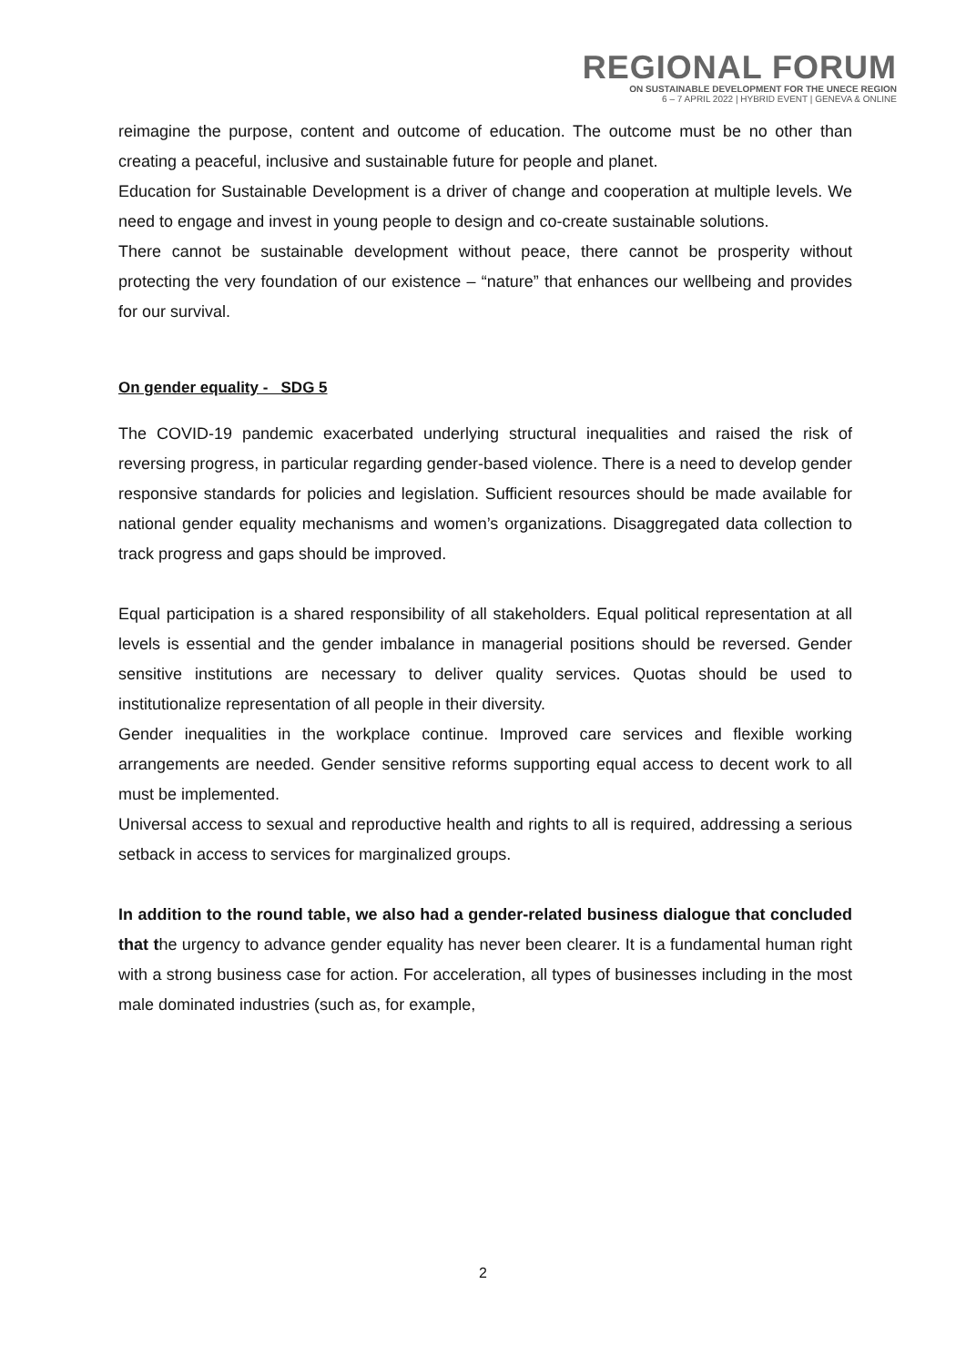REGIONAL FORUM
ON SUSTAINABLE DEVELOPMENT FOR THE UNECE REGION
6 – 7 APRIL 2022 | HYBRID EVENT | GENEVA & ONLINE
reimagine the purpose, content and outcome of education. The outcome must be no other than creating a peaceful, inclusive and sustainable future for people and planet.
Education for Sustainable Development is a driver of change and cooperation at multiple levels. We need to engage and invest in young people to design and co-create sustainable solutions.
There cannot be sustainable development without peace, there cannot be prosperity without protecting the very foundation of our existence – “nature” that enhances our wellbeing and provides for our survival.
On gender equality - SDG 5
The COVID-19 pandemic exacerbated underlying structural inequalities and raised the risk of reversing progress, in particular regarding gender-based violence. There is a need to develop gender responsive standards for policies and legislation. Sufficient resources should be made available for national gender equality mechanisms and women’s organizations. Disaggregated data collection to track progress and gaps should be improved.
Equal participation is a shared responsibility of all stakeholders. Equal political representation at all levels is essential and the gender imbalance in managerial positions should be reversed. Gender sensitive institutions are necessary to deliver quality services. Quotas should be used to institutionalize representation of all people in their diversity.
Gender inequalities in the workplace continue. Improved care services and flexible working arrangements are needed. Gender sensitive reforms supporting equal access to decent work to all must be implemented.
Universal access to sexual and reproductive health and rights to all is required, addressing a serious setback in access to services for marginalized groups.
In addition to the round table, we also had a gender-related business dialogue that concluded that the urgency to advance gender equality has never been clearer. It is a fundamental human right with a strong business case for action. For acceleration, all types of businesses including in the most male dominated industries (such as, for example,
2